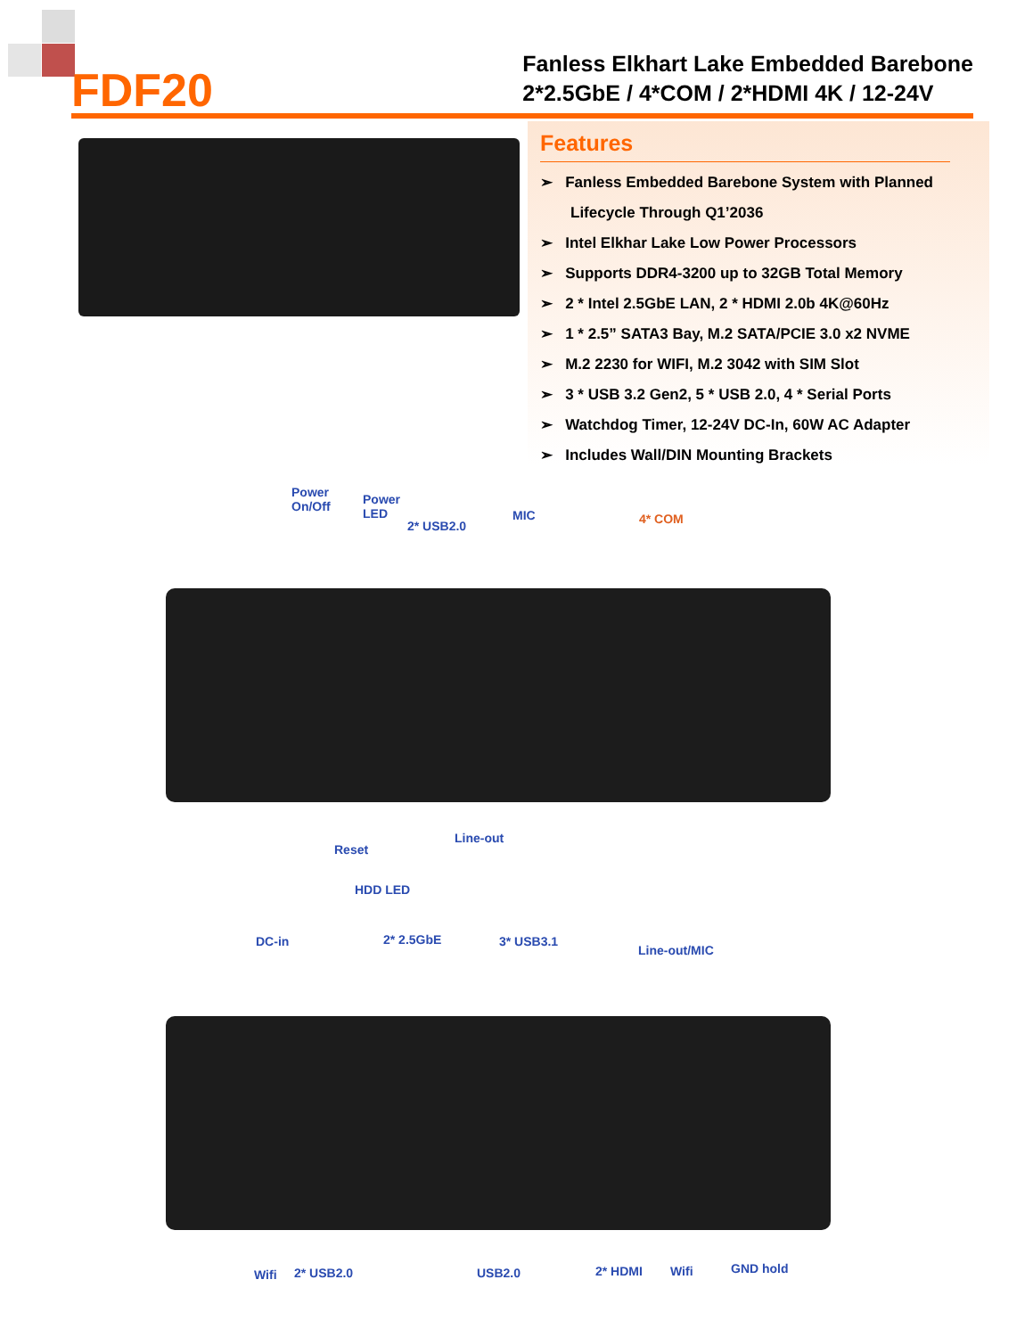FDF20
Fanless Elkhart Lake Embedded Barebone
2*2.5GbE / 4*COM / 2*HDMI 4K / 12-24V
Features
➢ Fanless Embedded Barebone System with Planned Lifecycle Through Q1’2036
➢ Intel Elkhar Lake Low Power Processors
➢ Supports DDR4-3200 up to 32GB Total Memory
➢ 2 * Intel 2.5GbE LAN, 2 * HDMI 2.0b 4K@60Hz
➢ 1 * 2.5” SATA3 Bay, M.2 SATA/PCIE 3.0 x2 NVME
➢ M.2 2230 for WIFI, M.2 3042 with SIM Slot
➢ 3 * USB 3.2 Gen2, 5 * USB 2.0, 4 * Serial Ports
➢ Watchdog Timer, 12-24V DC-In, 60W AC Adapter
➢ Includes Wall/DIN Mounting Brackets
Power
On/Off
Power
LED
2* USB2.0
MIC 4* COM
Reset
Line-out
HDD LED
DC-in 2* 2.5GbE 3* USB3.1
Line-out/MIC
Wifi 2* USB2.0 USB2.0 2* HDMI Wifi GND hold